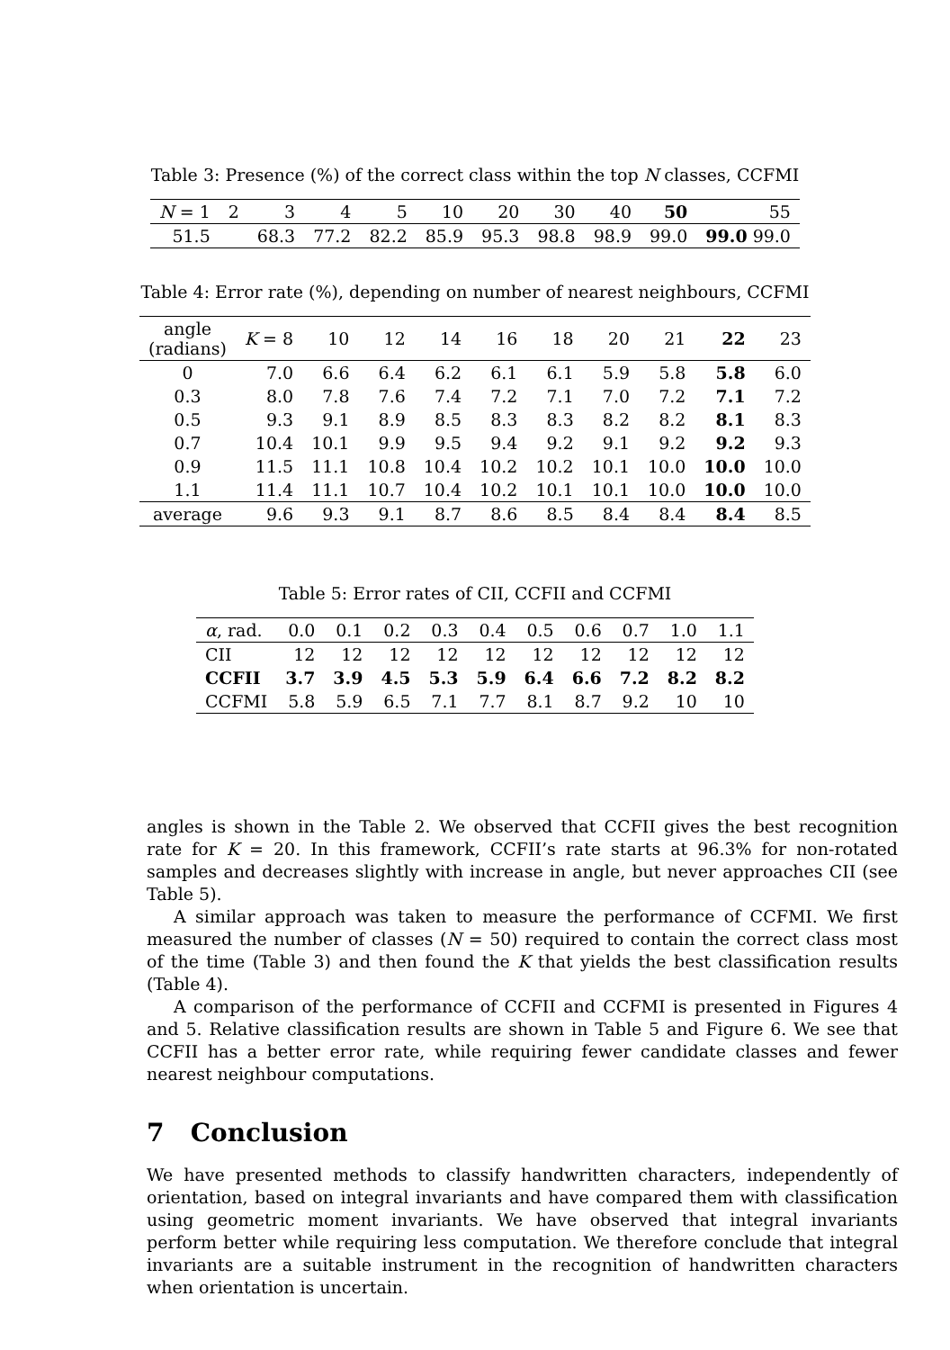Table 3: Presence (%) of the correct class within the top N classes, CCFMI
| N = 1 | 2 | 3 | 4 | 5 | 10 | 20 | 30 | 40 | 50 | 55 |
| --- | --- | --- | --- | --- | --- | --- | --- | --- | --- | --- |
| 51.5 | | 68.3 | 77.2 | 82.2 | 85.9 | 95.3 | 98.8 | 98.9 | 99.0 | 99.0 99.0 |
Table 4: Error rate (%), depending on number of nearest neighbours, CCFMI
| angle (radians) | K = 8 | 10 | 12 | 14 | 16 | 18 | 20 | 21 | 22 | 23 |
| --- | --- | --- | --- | --- | --- | --- | --- | --- | --- | --- |
| 0 | 7.0 | 6.6 | 6.4 | 6.2 | 6.1 | 6.1 | 5.9 | 5.8 | 5.8 | 6.0 |
| 0.3 | 8.0 | 7.8 | 7.6 | 7.4 | 7.2 | 7.1 | 7.0 | 7.2 | 7.1 | 7.2 |
| 0.5 | 9.3 | 9.1 | 8.9 | 8.5 | 8.3 | 8.3 | 8.2 | 8.2 | 8.1 | 8.3 |
| 0.7 | 10.4 | 10.1 | 9.9 | 9.5 | 9.4 | 9.2 | 9.1 | 9.2 | 9.2 | 9.3 |
| 0.9 | 11.5 | 11.1 | 10.8 | 10.4 | 10.2 | 10.2 | 10.1 | 10.0 | 10.0 | 10.0 |
| 1.1 | 11.4 | 11.1 | 10.7 | 10.4 | 10.2 | 10.1 | 10.1 | 10.0 | 10.0 | 10.0 |
| average | 9.6 | 9.3 | 9.1 | 8.7 | 8.6 | 8.5 | 8.4 | 8.4 | 8.4 | 8.5 |
Table 5: Error rates of CII, CCFII and CCFMI
| α , rad. | 0.0 | 0.1 | 0.2 | 0.3 | 0.4 | 0.5 | 0.6 | 0.7 | 1.0 | 1.1 |
| --- | --- | --- | --- | --- | --- | --- | --- | --- | --- | --- |
| CII | 12 | 12 | 12 | 12 | 12 | 12 | 12 | 12 | 12 | 12 |
| CCFII | 3.7 | 3.9 | 4.5 | 5.3 | 5.9 | 6.4 | 6.6 | 7.2 | 8.2 | 8.2 |
| CCFMI | 5.8 | 5.9 | 6.5 | 7.1 | 7.7 | 8.1 | 8.7 | 9.2 | 10 | 10 |
angles is shown in the Table 2. We observed that CCFII gives the best recognition rate for K = 20. In this framework, CCFII’s rate starts at 96.3% for non-rotated samples and decreases slightly with increase in angle, but never approaches CII (see Table 5).
A similar approach was taken to measure the performance of CCFMI. We first measured the number of classes (N = 50) required to contain the correct class most of the time (Table 3) and then found the K that yields the best classification results (Table 4).
A comparison of the performance of CCFII and CCFMI is presented in Figures 4 and 5. Relative classification results are shown in Table 5 and Figure 6. We see that CCFII has a better error rate, while requiring fewer candidate classes and fewer nearest neighbour computations.
7 Conclusion
We have presented methods to classify handwritten characters, independently of orientation, based on integral invariants and have compared them with classification using geometric moment invariants. We have observed that integral invariants perform better while requiring less computation. We therefore conclude that integral invariants are a suitable instrument in the recognition of handwritten characters when orientation is uncertain.